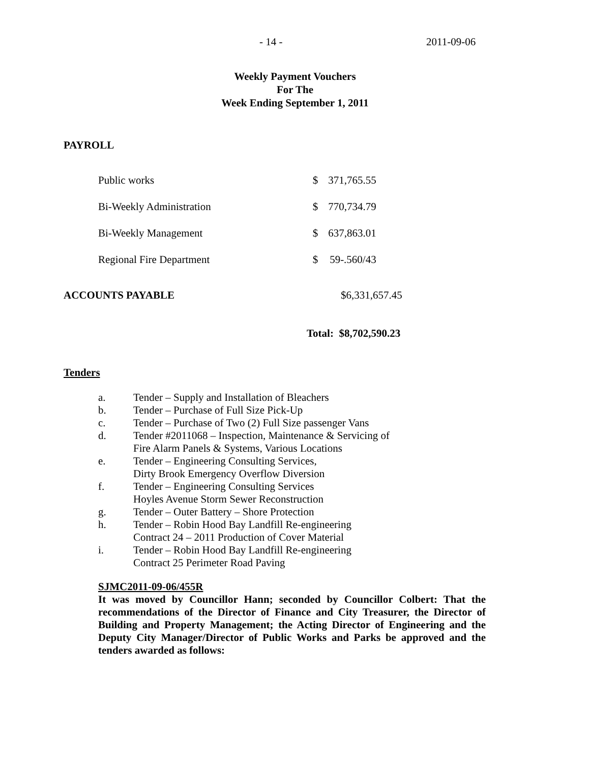- 14 - 2011-09-06
Weekly Payment Vouchers
For The
Week Ending September 1, 2011
PAYROLL
| Public works | $ | 371,765.55 |
| Bi-Weekly Administration | $ | 770,734.79 |
| Bi-Weekly Management | $ | 637,863.01 |
| Regional Fire Department | $ | 59-.560/43 |
ACCOUNTS PAYABLE $6,331,657.45
Total: $8,702,590.23
Tenders
| a. | Tender – Supply and Installation of Bleachers |
| b. | Tender – Purchase of Full Size Pick-Up |
| c. | Tender – Purchase of Two (2) Full Size passenger Vans |
| d. | Tender #2011068 – Inspection, Maintenance & Servicing of Fire Alarm Panels & Systems, Various Locations |
| e. | Tender – Engineering Consulting Services, Dirty Brook Emergency Overflow Diversion |
| f. | Tender – Engineering Consulting Services Hoyles Avenue Storm Sewer Reconstruction |
| g. | Tender – Outer Battery – Shore Protection |
| h. | Tender – Robin Hood Bay Landfill Re-engineering Contract 24 – 2011 Production of Cover Material |
| i. | Tender – Robin Hood Bay Landfill Re-engineering Contract 25 Perimeter Road Paving |
SJMC2011-09-06/455R
It was moved by Councillor Hann; seconded by Councillor Colbert: That the recommendations of the Director of Finance and City Treasurer, the Director of Building and Property Management; the Acting Director of Engineering and the Deputy City Manager/Director of Public Works and Parks be approved and the tenders awarded as follows: